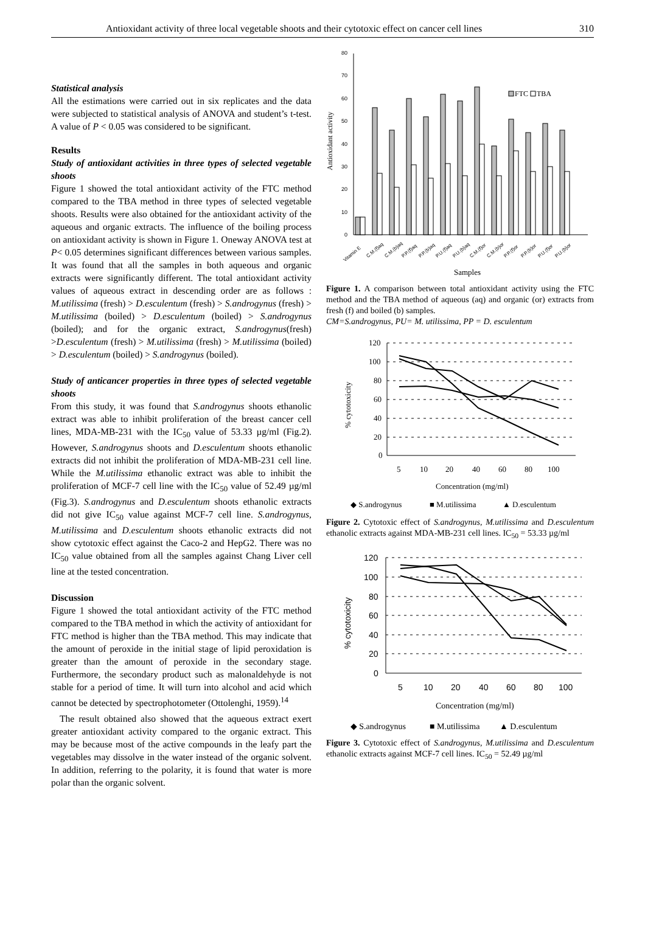Antioxidant activity of three local vegetable shoots and their cytotoxic effect on cancer cell lines 310
Statistical analysis
All the estimations were carried out in six replicates and the data were subjected to statistical analysis of ANOVA and student’s t-test. A value of P < 0.05 was considered to be significant.
Results
Study of antioxidant activities in three types of selected vegetable shoots
Figure 1 showed the total antioxidant activity of the FTC method compared to the TBA method in three types of selected vegetable shoots. Results were also obtained for the antioxidant activity of the aqueous and organic extracts. The influence of the boiling process on antioxidant activity is shown in Figure 1. Oneway ANOVA test at P< 0.05 determines significant differences between various samples. It was found that all the samples in both aqueous and organic extracts were significantly different. The total antioxidant activity values of aqueous extract in descending order are as follows : M.utilissima (fresh) > D.esculentum (fresh) > S.androgynus (fresh) > M.utilissima (boiled) > D.esculentum (boiled) > S.androgynus (boiled); and for the organic extract, S.androgynus(fresh) >D.esculentum (fresh) > M.utilissima (fresh) > M.utilissima (boiled) > D.esculentum (boiled) > S.androgynus (boiled).
Study of anticancer properties in three types of selected vegetable shoots
From this study, it was found that S.androgynus shoots ethanolic extract was able to inhibit proliferation of the breast cancer cell lines, MDA-MB-231 with the IC<sub>50</sub> value of 53.33 µg/ml (Fig.2). However, S.androgynus shoots and D.esculentum shoots ethanolic extracts did not inhibit the proliferation of MDA-MB-231 cell line. While the M.utilissima ethanolic extract was able to inhibit the proliferation of MCF-7 cell line with the IC<sub>50</sub> value of 52.49 µg/ml (Fig.3). S.androgynus and D.esculentum shoots ethanolic extracts did not give IC<sub>50</sub> value against MCF-7 cell line. S.androgynus, M.utilissima and D.esculentum shoots ethanolic extracts did not show cytotoxic effect against the Caco-2 and HepG2. There was no IC<sub>50</sub> value obtained from all the samples against Chang Liver cell line at the tested concentration.
Discussion
Figure 1 showed the total antioxidant activity of the FTC method compared to the TBA method in which the activity of antioxidant for FTC method is higher than the TBA method. This may indicate that the amount of peroxide in the initial stage of lipid peroxidation is greater than the amount of peroxide in the secondary stage. Furthermore, the secondary product such as malonaldehyde is not stable for a period of time. It will turn into alcohol and acid which cannot be detected by spectrophotometer (Ottolenghi, 1959).<sup>14</sup>
The result obtained also showed that the aqueous extract exert greater antioxidant activity compared to the organic extract. This may be because most of the active compounds in the leafy part the vegetables may dissolve in the water instead of the organic solvent. In addition, referring to the polarity, it is found that water is more polar than the organic solvent.
Antioxidant activity
80
70
60
50
40
30
20
10
0
FTC
TBA
Vitamin E
C.M.(f)aq
C.M.(b)aq
P.P.(f)aq
P.P.(b)aq
P.U.(f)aq
P.U.(b)aq
C.M.(f)or
C.M.(b)or
P.P.(f)or
P.P.(b)or
P.U.(f)or
P.U.(b)or
Samples
Figure 1. A comparison between total antioxidant activity using the FTC method and the TBA method of aqueous (aq) and organic (or) extracts from fresh (f) and boiled (b) samples.
CM=S.androgynus, PU= M. utilissima, PP = D. esculentum
% cytotoxicity
120
100
80
60
40
20
0
5
10
20
40
60
80
100
Concentration (mg/ml)
◆ S.androgynus
■ M.utilissima
▲ D.esculentum
Figure 2. Cytotoxic effect of S.androgynus, M.utilissima and D.esculentum ethanolic extracts against MDA-MB-231 cell lines. IC<sub>50</sub> = 53.33 µg/ml
% cytotoxicity
120
100
80
60
40
20
0
5
10
20
40
60
80
100
Concentration (mg/ml)
◆ S.androgynus
■ M.utilissima
▲ D.esculentum
Figure 3. Cytotoxic effect of S.androgynus, M.utilissima and D.esculentum ethanolic extracts against MCF-7 cell lines. IC<sub>50</sub> = 52.49 µg/ml